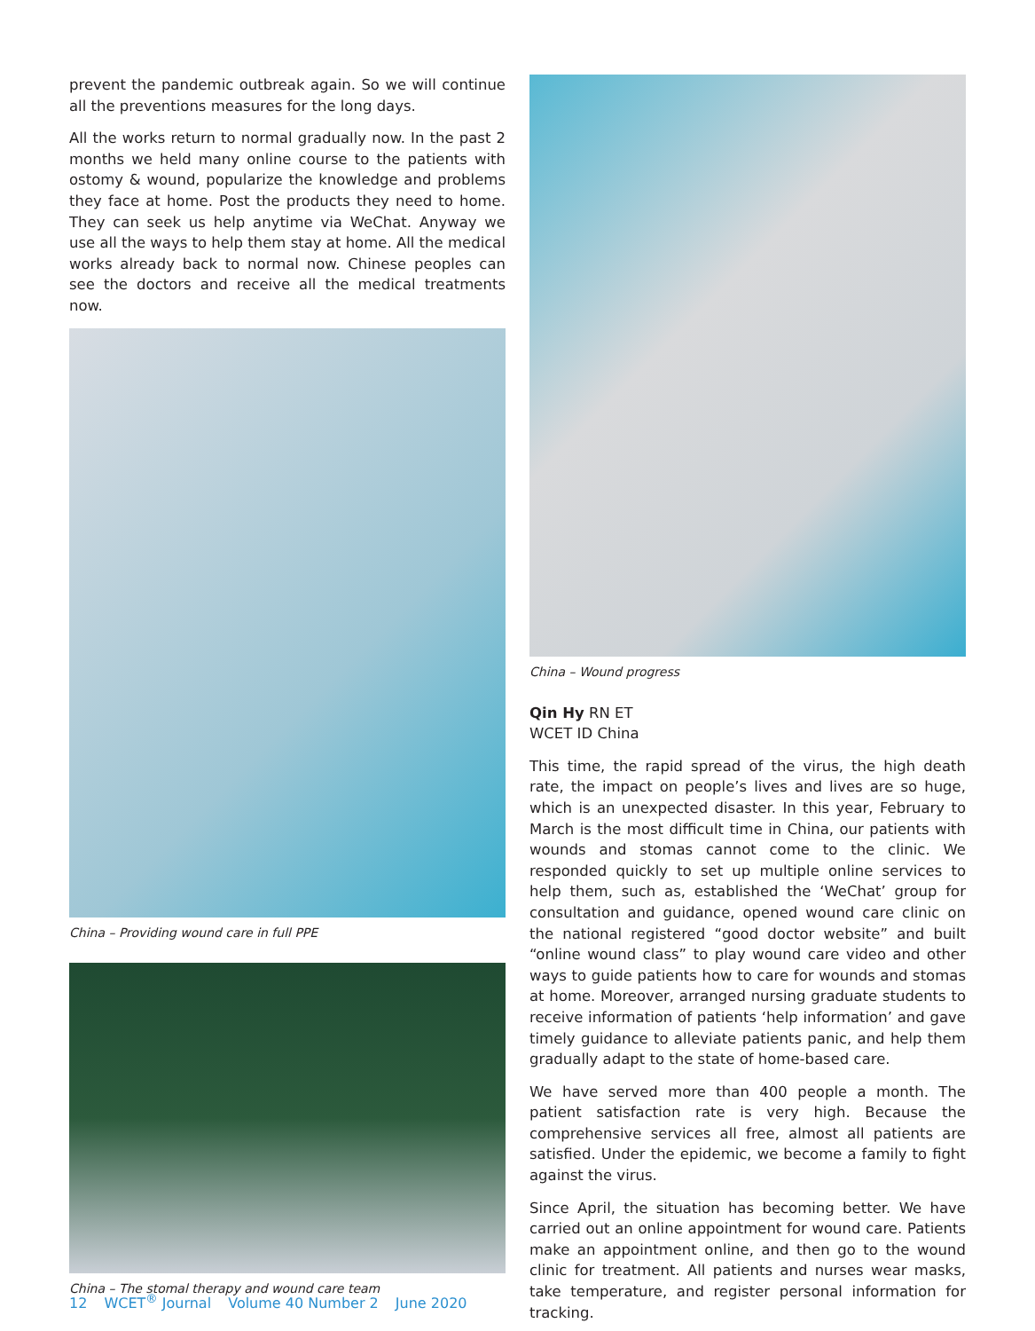prevent the pandemic outbreak again. So we will continue all the preventions measures for the long days.
All the works return to normal gradually now. In the past 2 months we held many online course to the patients with ostomy & wound, popularize the knowledge and problems they face at home. Post the products they need to home. They can seek us help anytime via WeChat. Anyway we use all the ways to help them stay at home. All the medical works already back to normal now. Chinese peoples can see the doctors and receive all the medical treatments now.
China – Providing wound care in full PPE
China – The stomal therapy and wound care team
China – Wound progress
Qin Hy RN ET
WCET ID China
This time, the rapid spread of the virus, the high death rate, the impact on people’s lives and lives are so huge, which is an unexpected disaster. In this year, February to March is the most difficult time in China, our patients with wounds and stomas cannot come to the clinic. We responded quickly to set up multiple online services to help them, such as, established the ‘WeChat’ group for consultation and guidance, opened wound care clinic on the national registered “good doctor website” and built “online wound class” to play wound care video and other ways to guide patients how to care for wounds and stomas at home. Moreover, arranged nursing graduate students to receive information of patients ‘help information’ and gave timely guidance to alleviate patients panic, and help them gradually adapt to the state of home-based care.
We have served more than 400 people a month. The patient satisfaction rate is very high. Because the comprehensive services all free, almost all patients are satisfied. Under the epidemic, we become a family to fight against the virus.
Since April, the situation has becoming better. We have carried out an online appointment for wound care. Patients make an appointment online, and then go to the wound clinic for treatment. All patients and nurses wear masks, take temperature, and register personal information for tracking.
12 WCET<sup>®</sup> Journal Volume 40 Number 2 June 2020